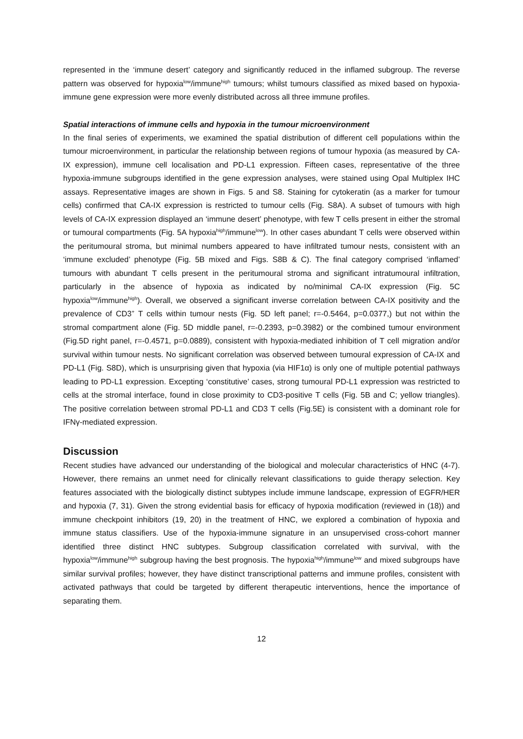represented in the ‘immune desert’ category and significantly reduced in the inflamed subgroup. The reverse pattern was observed for hypoxia<sup>low</sup>/immune<sup>high</sup> tumours; whilst tumours classified as mixed based on hypoxia-immune gene expression were more evenly distributed across all three immune profiles.
Spatial interactions of immune cells and hypoxia in the tumour microenvironment
In the final series of experiments, we examined the spatial distribution of different cell populations within the tumour microenvironment, in particular the relationship between regions of tumour hypoxia (as measured by CA-IX expression), immune cell localisation and PD-L1 expression. Fifteen cases, representative of the three hypoxia-immune subgroups identified in the gene expression analyses, were stained using Opal Multiplex IHC assays. Representative images are shown in Figs. 5 and S8. Staining for cytokeratin (as a marker for tumour cells) confirmed that CA-IX expression is restricted to tumour cells (Fig. S8A). A subset of tumours with high levels of CA-IX expression displayed an ‘immune desert’ phenotype, with few T cells present in either the stromal or tumoural compartments (Fig. 5A hypoxia<sup>high</sup>/immune<sup>low</sup>). In other cases abundant T cells were observed within the peritumoural stroma, but minimal numbers appeared to have infiltrated tumour nests, consistent with an ‘immune excluded’ phenotype (Fig. 5B mixed and Figs. S8B & C). The final category comprised ‘inflamed’ tumours with abundant T cells present in the peritumoural stroma and significant intratumoural infiltration, particularly in the absence of hypoxia as indicated by no/minimal CA-IX expression (Fig. 5C hypoxia<sup>low</sup>/immune<sup>high</sup>). Overall, we observed a significant inverse correlation between CA-IX positivity and the prevalence of CD3<sup>+</sup> T cells within tumour nests (Fig. 5D left panel; r=-0.5464, p=0.0377,) but not within the stromal compartment alone (Fig. 5D middle panel, r=-0.2393, p=0.3982) or the combined tumour environment (Fig.5D right panel, r=-0.4571, p=0.0889), consistent with hypoxia-mediated inhibition of T cell migration and/or survival within tumour nests. No significant correlation was observed between tumoural expression of CA-IX and PD-L1 (Fig. S8D), which is unsurprising given that hypoxia (via HIF1α) is only one of multiple potential pathways leading to PD-L1 expression. Excepting ‘constitutive’ cases, strong tumoural PD-L1 expression was restricted to cells at the stromal interface, found in close proximity to CD3-positive T cells (Fig. 5B and C; yellow triangles). The positive correlation between stromal PD-L1 and CD3 T cells (Fig.5E) is consistent with a dominant role for IFNγ-mediated expression.
Discussion
Recent studies have advanced our understanding of the biological and molecular characteristics of HNC (4-7). However, there remains an unmet need for clinically relevant classifications to guide therapy selection. Key features associated with the biologically distinct subtypes include immune landscape, expression of EGFR/HER and hypoxia (7, 31). Given the strong evidential basis for efficacy of hypoxia modification (reviewed in (18)) and immune checkpoint inhibitors (19, 20) in the treatment of HNC, we explored a combination of hypoxia and immune status classifiers. Use of the hypoxia-immune signature in an unsupervised cross-cohort manner identified three distinct HNC subtypes. Subgroup classification correlated with survival, with the hypoxia<sup>low</sup>/immune<sup>high</sup> subgroup having the best prognosis. The hypoxia<sup>high</sup>/immune<sup>low</sup> and mixed subgroups have similar survival profiles; however, they have distinct transcriptional patterns and immune profiles, consistent with activated pathways that could be targeted by different therapeutic interventions, hence the importance of separating them.
12